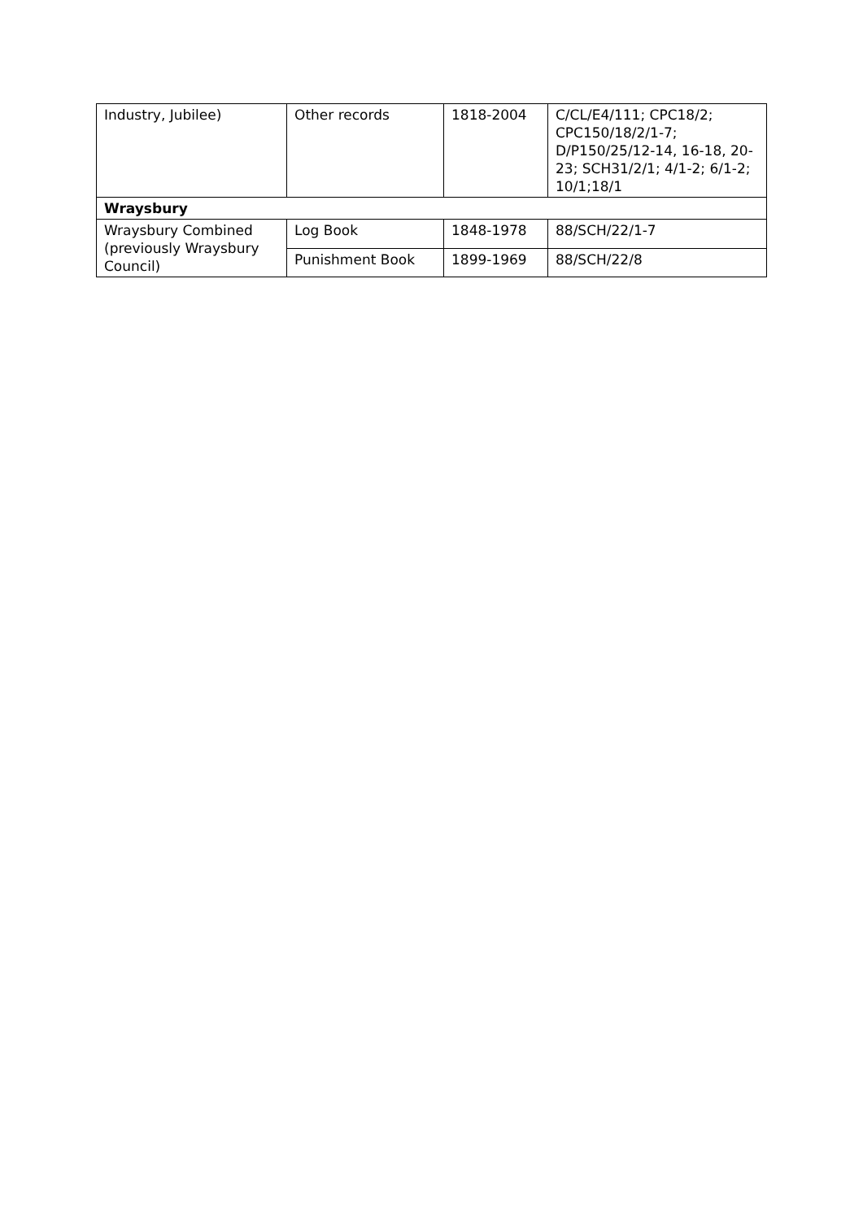| Industry, Jubilee) | Other records | 1818-2004 | C/CL/E4/111; CPC18/2; CPC150/18/2/1-7; D/P150/25/12-14, 16-18, 20-23; SCH31/2/1; 4/1-2; 6/1-2; 10/1;18/1 |
| Wraysbury | | | |
| Wraysbury Combined (previously Wraysbury Council) | Log Book | 1848-1978 | 88/SCH/22/1-7 |
| | Punishment Book | 1899-1969 | 88/SCH/22/8 |